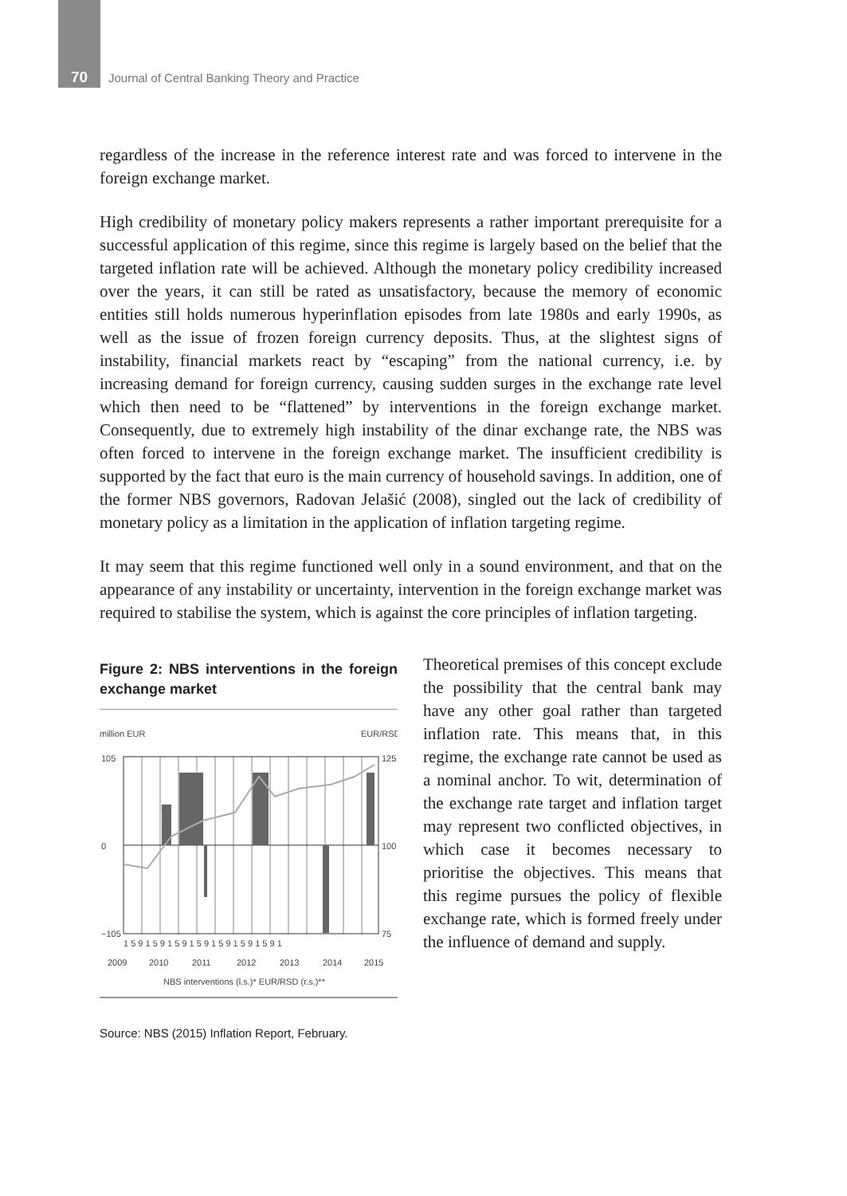70
Journal of Central Banking Theory and Practice
regardless of the increase in the reference interest rate and was forced to intervene in the foreign exchange market.
High credibility of monetary policy makers represents a rather important prerequisite for a successful application of this regime, since this regime is largely based on the belief that the targeted inflation rate will be achieved. Although the monetary policy credibility increased over the years, it can still be rated as unsatisfactory, because the memory of economic entities still holds numerous hyperinflation episodes from late 1980s and early 1990s, as well as the issue of frozen foreign currency deposits. Thus, at the slightest signs of instability, financial markets react by “escaping” from the national currency, i.e. by increasing demand for foreign currency, causing sudden surges in the exchange rate level which then need to be “flattened” by interventions in the foreign exchange market. Consequently, due to extremely high instability of the dinar exchange rate, the NBS was often forced to intervene in the foreign exchange market. The insufficient credibility is supported by the fact that euro is the main currency of household savings. In addition, one of the former NBS governors, Radovan Jelašić (2008), singled out the lack of credibility of monetary policy as a limitation in the application of inflation targeting regime.
It may seem that this regime functioned well only in a sound environment, and that on the appearance of any instability or uncertainty, intervention in the foreign exchange market was required to stabilise the system, which is against the core principles of inflation targeting.
Figure 2: NBS interventions in the foreign exchange market
million EUR
EUR/RSD
105
0
−105
125
100
75
1 5 9 1 5 9 1 5 9 1 5 9 1 5 9 1 5 9 1 5 9 1
2009
2010
2011
2012
2013
2014
2015
NBS interventions (l.s.)* EUR/RSD (r.s.)**
Source: NBS (2015) Inflation Report, February.
Theoretical premises of this concept exclude the possibility that the central bank may have any other goal rather than targeted inflation rate. This means that, in this regime, the exchange rate cannot be used as a nominal anchor. To wit, determination of the exchange rate target and inflation target may represent two conflicted objectives, in which case it becomes necessary to prioritise the objectives. This means that this regime pursues the policy of flexible exchange rate, which is formed freely under the influence of demand and supply.